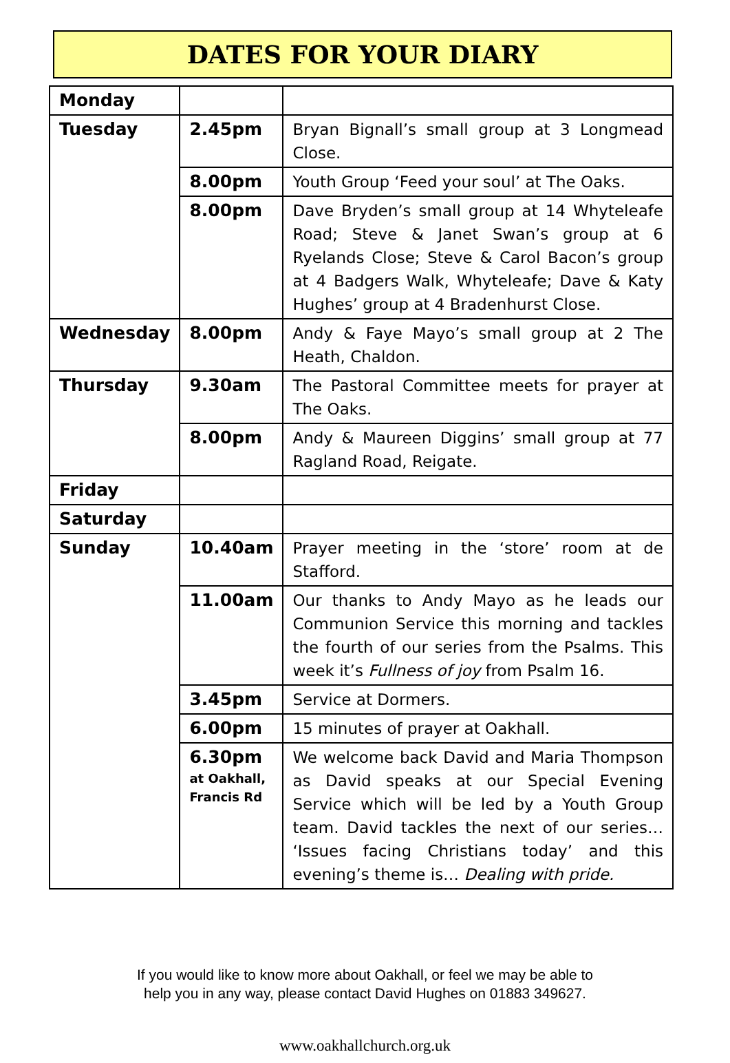DATES FOR YOUR DIARY
| Monday | | |
| Tuesday | 2.45pm | Bryan Bignall’s small group at 3 Longmead Close. |
| | 8.00pm | Youth Group ‘Feed your soul’ at The Oaks. |
| | 8.00pm | Dave Bryden’s small group at 14 Whyteleafe Road; Steve & Janet Swan’s group at 6 Ryelands Close; Steve & Carol Bacon’s group at 4 Badgers Walk, Whyteleafe; Dave & Katy Hughes’ group at 4 Bradenhurst Close. |
| Wednesday | 8.00pm | Andy & Faye Mayo’s small group at 2 The Heath, Chaldon. |
| Thursday | 9.30am | The Pastoral Committee meets for prayer at The Oaks. |
| | 8.00pm | Andy & Maureen Diggins’ small group at 77 Ragland Road, Reigate. |
| Friday | | |
| Saturday | | |
| Sunday | 10.40am | Prayer meeting in the ‘store’ room at de Stafford. |
| | 11.00am | Our thanks to Andy Mayo as he leads our Communion Service this morning and tackles the fourth of our series from the Psalms. This week it’s Fullness of joy from Psalm 16. |
| | 3.45pm | Service at Dormers. |
| | 6.00pm | 15 minutes of prayer at Oakhall. |
| | 6.30pm at Oakhall, Francis Rd | We welcome back David and Maria Thompson as David speaks at our Special Evening Service which will be led by a Youth Group team. David tackles the next of our series… ‘Issues facing Christians today’ and this evening’s theme is… Dealing with pride. |
If you would like to know more about Oakhall, or feel we may be able to
help you in any way, please contact David Hughes on 01883 349627.
www.oakhallchurch.org.uk